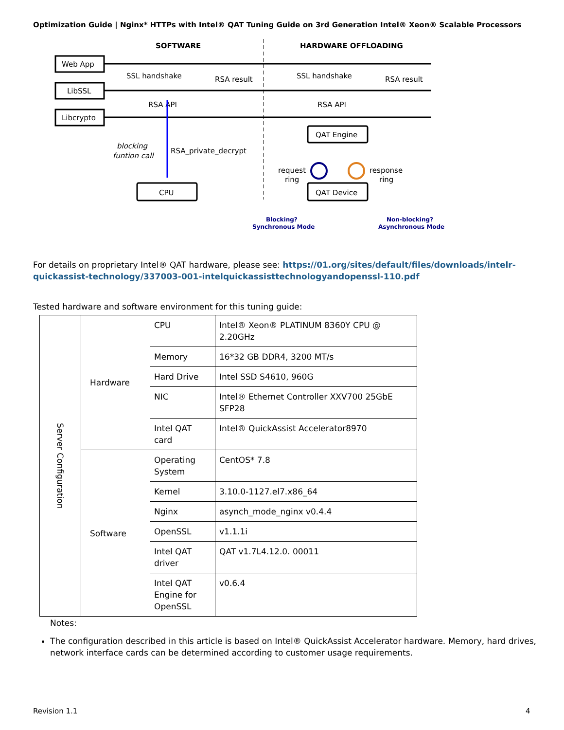Optimization Guide | Nginx* HTTPs with Intel® QAT Tuning Guide on 3rd Generation Intel® Xeon® Scalable Processors
SOFTWARE
HARDWARE OFFLOADING
Web App
LibSSL
Libcrypto
SSL handshake
RSA result
SSL handshake
RSA result
RSA API
RSA API
blocking
funtion call
RSA_private_decrypt
CPU
QAT Engine
QAT Device
request
ring
response
ring
Blocking?
Synchronous Mode
Non-blocking?
Asynchronous Mode
For details on proprietary Intel® QAT hardware, please see: https://01.org/sites/default/files/downloads/intelr-quickassist-technology/337003-001-intelquickassisttechnologyandopenssl-110.pdf
Tested hardware and software environment for this tuning guide:
| Server Configuration | Hardware | CPU | Intel® Xeon® PLATINUM 8360Y CPU @ 2.20GHz |
| | | Memory | 16*32 GB DDR4, 3200 MT/s |
| | | Hard Drive | Intel SSD S4610, 960G |
| | | NIC | Intel® Ethernet Controller XXV700 25GbE SFP28 |
| | | Intel QAT card | Intel® QuickAssist Accelerator8970 |
| | Software | Operating System | CentOS* 7.8 |
| | | Kernel | 3.10.0-1127.el7.x86_64 |
| | | Nginx | asynch_mode_nginx v0.4.4 |
| | | OpenSSL | v1.1.1i |
| | | Intel QAT driver | QAT v1.7L4.12.0. 00011 |
| | | Intel QAT Engine for OpenSSL | v0.6.4 |
Notes:
The configuration described in this article is based on Intel® QuickAssist Accelerator hardware. Memory, hard drives, network interface cards can be determined according to customer usage requirements.
Revision 1.1 4